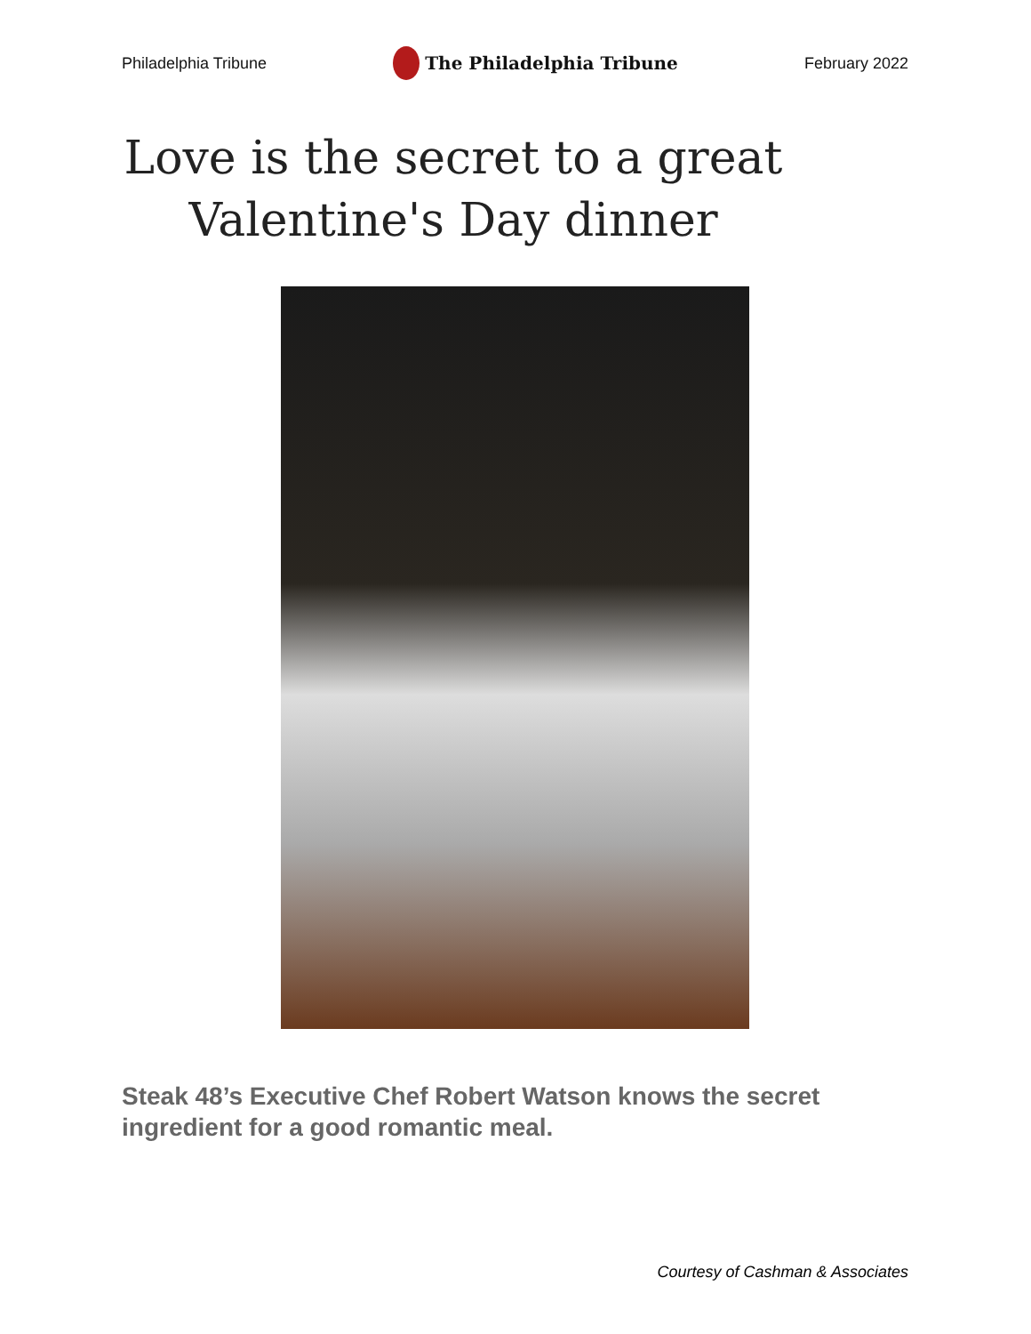Philadelphia Tribune The Philadelphia Tribune February 2022
Love is the secret to a great
Valentine's Day dinner
Steak 48’s Executive Chef Robert Watson knows the secret ingredient for a good romantic meal.
Courtesy of Cashman & Associates